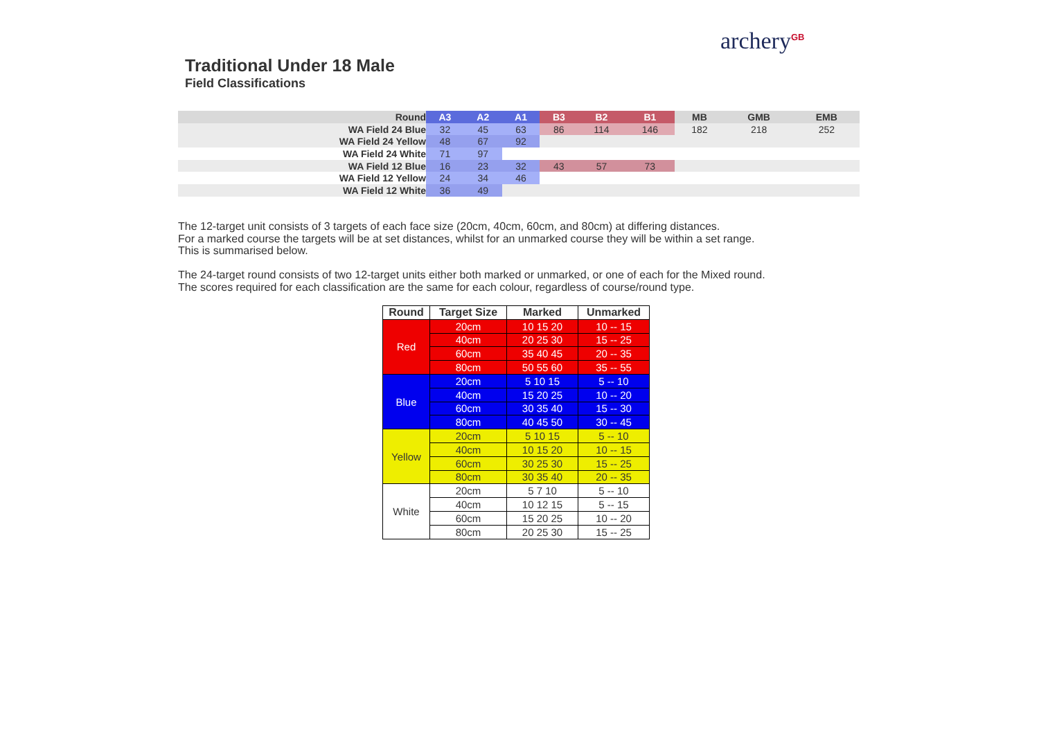archery<sup>GB</sup>
Traditional Under 18 Male
Field Classifications
| Round | A3 | A2 | A1 | B3 | B2 | B1 | MB | GMB | EMB |
| --- | --- | --- | --- | --- | --- | --- | --- | --- | --- |
| WA Field 24 Blue | 32 | 45 | 63 | 86 | 114 | 146 | 182 | 218 | 252 |
| WA Field 24 Yellow | 48 | 67 | 92 | | | | | | |
| WA Field 24 White | 71 | 97 | | | | | | | |
| WA Field 12 Blue | 16 | 23 | 32 | 43 | 57 | 73 | | | |
| WA Field 12 Yellow | 24 | 34 | 46 | | | | | | |
| WA Field 12 White | 36 | 49 | | | | | | | |
The 12-target unit consists of 3 targets of each face size (20cm, 40cm, 60cm, and 80cm) at differing distances.
For a marked course the targets will be at set distances, whilst for an unmarked course they will be within a set range.
This is summarised below.
The 24-target round consists of two 12-target units either both marked or unmarked, or one of each for the Mixed round.
The scores required for each classification are the same for each colour, regardless of course/round type.
| Round | Target Size | Marked | Unmarked |
| --- | --- | --- | --- |
| Red | 20cm | 10 15 20 | 10 -- 15 |
| | 40cm | 20 25 30 | 15 -- 25 |
| | 60cm | 35 40 45 | 20 -- 35 |
| | 80cm | 50 55 60 | 35 -- 55 |
| Blue | 20cm | 5 10 15 | 5 -- 10 |
| | 40cm | 15 20 25 | 10 -- 20 |
| | 60cm | 30 35 40 | 15 -- 30 |
| | 80cm | 40 45 50 | 30 -- 45 |
| Yellow | 20cm | 5 10 15 | 5 -- 10 |
| | 40cm | 10 15 20 | 10 -- 15 |
| | 60cm | 30 25 30 | 15 -- 25 |
| | 80cm | 30 35 40 | 20 -- 35 |
| White | 20cm | 5 7 10 | 5 -- 10 |
| | 40cm | 10 12 15 | 5 -- 15 |
| | 60cm | 15 20 25 | 10 -- 20 |
| | 80cm | 20 25 30 | 15 -- 25 |